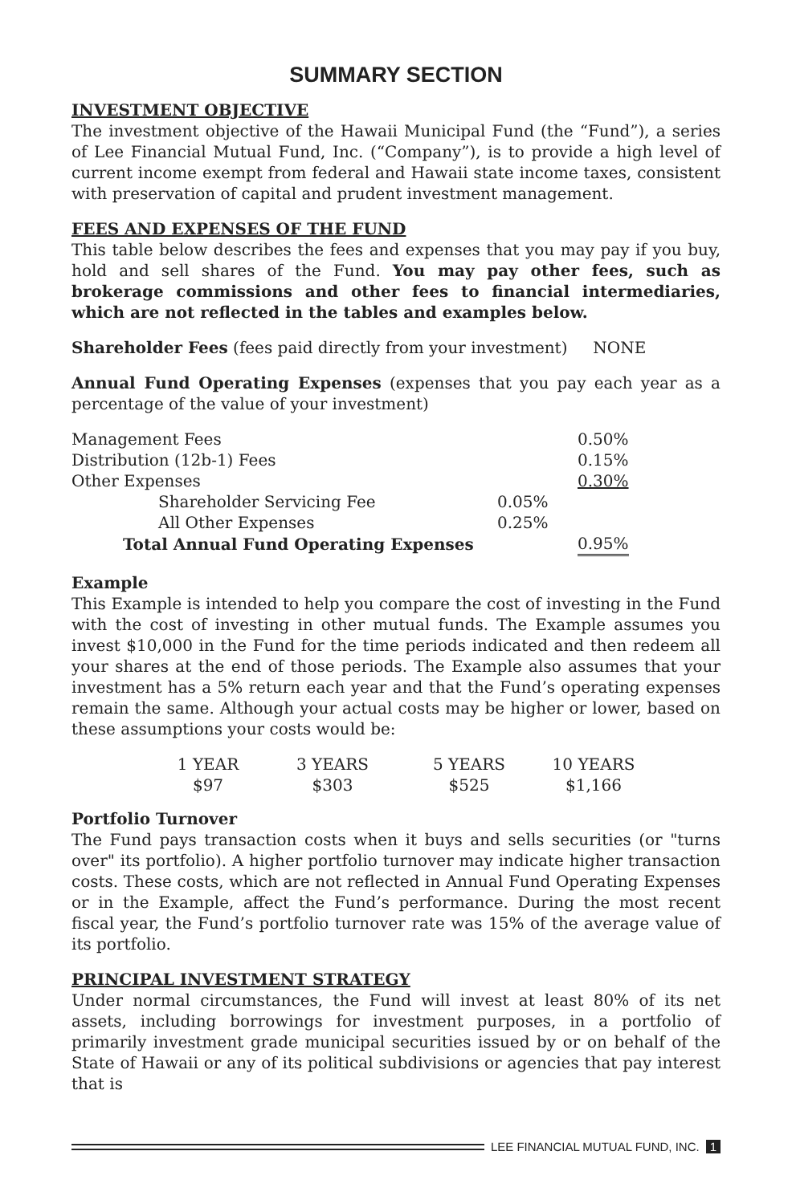SUMMARY SECTION
INVESTMENT OBJECTIVE
The investment objective of the Hawaii Municipal Fund (the “Fund”), a series of Lee Financial Mutual Fund, Inc. (“Company”), is to provide a high level of current income exempt from federal and Hawaii state income taxes, consistent with preservation of capital and prudent investment management.
FEES AND EXPENSES OF THE FUND
This table below describes the fees and expenses that you may pay if you buy, hold and sell shares of the Fund. You may pay other fees, such as brokerage commissions and other fees to financial intermediaries, which are not reflected in the tables and examples below.
Shareholder Fees (fees paid directly from your investment) NONE
Annual Fund Operating Expenses (expenses that you pay each year as a percentage of the value of your investment)
| Management Fees | | 0.50% |
| Distribution (12b-1) Fees | | 0.15% |
| Other Expenses | | 0.30% |
| Shareholder Servicing Fee | 0.05% | |
| All Other Expenses | 0.25% | |
| Total Annual Fund Operating Expenses | | 0.95% |
Example
This Example is intended to help you compare the cost of investing in the Fund with the cost of investing in other mutual funds. The Example assumes you invest $10,000 in the Fund for the time periods indicated and then redeem all your shares at the end of those periods. The Example also assumes that your investment has a 5% return each year and that the Fund’s operating expenses remain the same. Although your actual costs may be higher or lower, based on these assumptions your costs would be:
| 1 YEAR | 3 YEARS | 5 YEARS | 10 YEARS |
| $97 | $303 | $525 | $1,166 |
Portfolio Turnover
The Fund pays transaction costs when it buys and sells securities (or "turns over" its portfolio). A higher portfolio turnover may indicate higher transaction costs. These costs, which are not reflected in Annual Fund Operating Expenses or in the Example, affect the Fund’s performance. During the most recent fiscal year, the Fund’s portfolio turnover rate was 15% of the average value of its portfolio.
PRINCIPAL INVESTMENT STRATEGY
Under normal circumstances, the Fund will invest at least 80% of its net assets, including borrowings for investment purposes, in a portfolio of primarily investment grade municipal securities issued by or on behalf of the State of Hawaii or any of its political subdivisions or agencies that pay interest that is
LEE FINANCIAL MUTUAL FUND, INC. 1